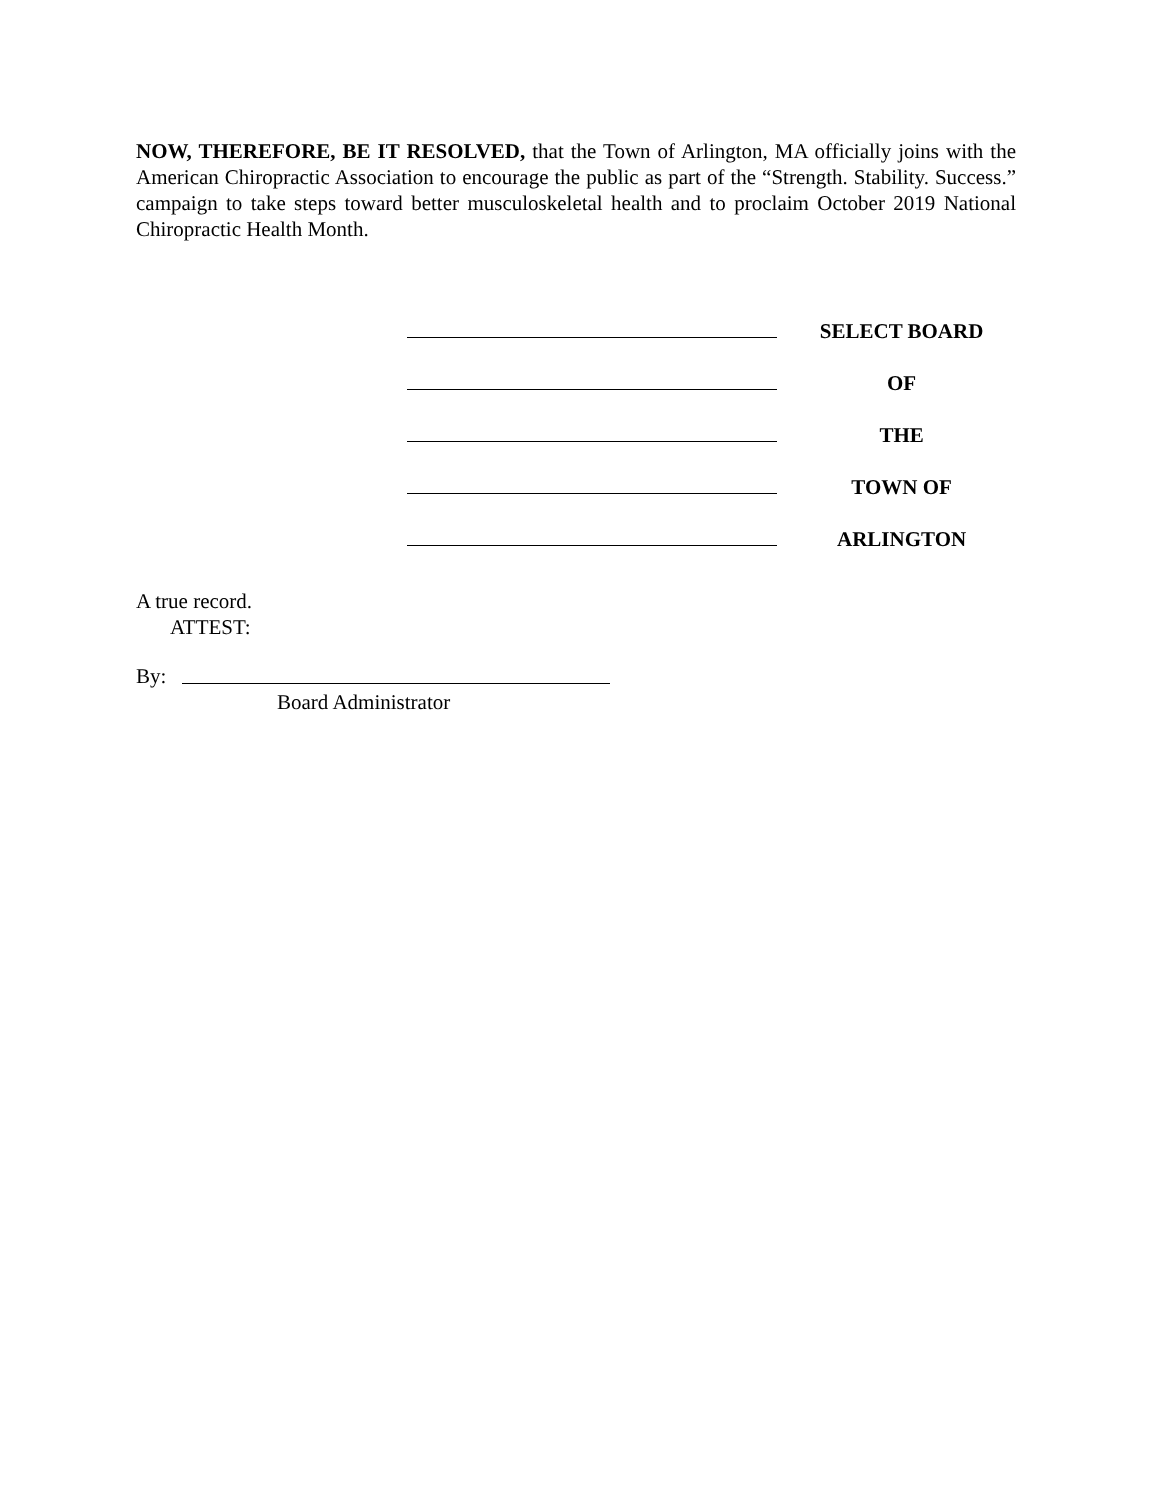NOW, THEREFORE, BE IT RESOLVED, that the Town of Arlington, MA officially joins with the American Chiropractic Association to encourage the public as part of the “Strength. Stability. Success.” campaign to take steps toward better musculoskeletal health and to proclaim October 2019 National Chiropractic Health Month.
SELECT BOARD
OF
THE
TOWN OF
ARLINGTON
A true record.
ATTEST:
By:
Board Administrator